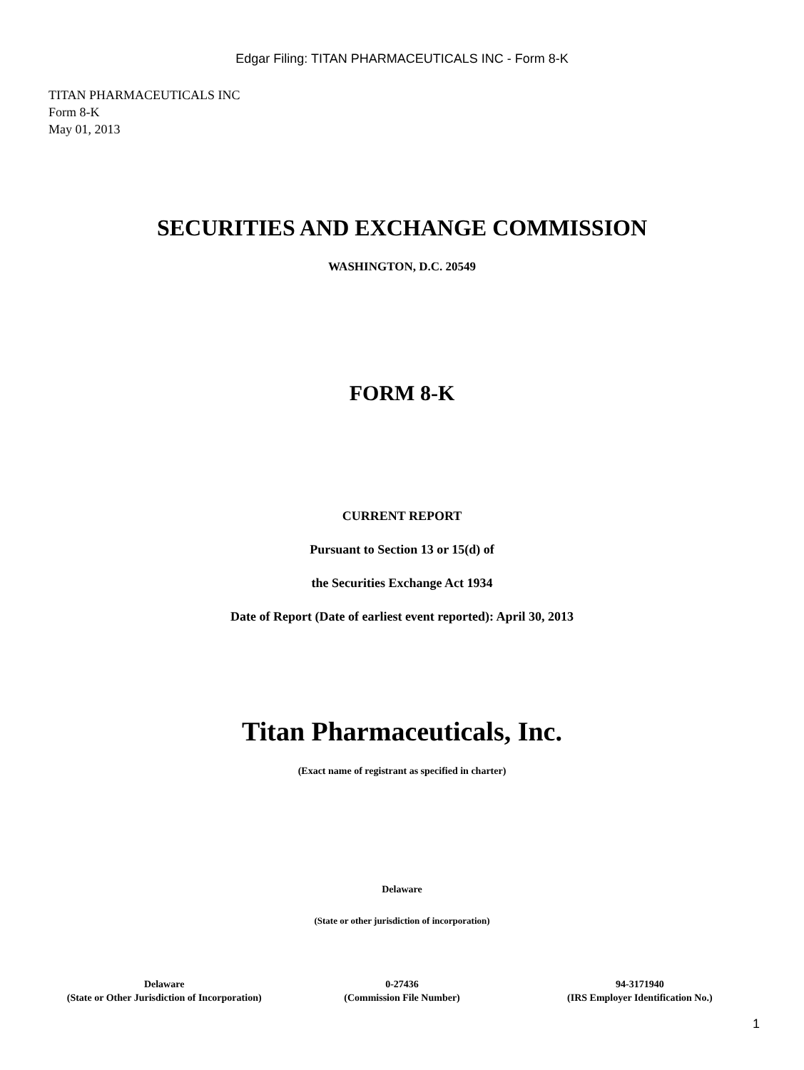Edgar Filing: TITAN PHARMACEUTICALS INC - Form 8-K
TITAN PHARMACEUTICALS INC
Form 8-K
May 01, 2013
SECURITIES AND EXCHANGE COMMISSION
WASHINGTON, D.C. 20549
FORM 8-K
CURRENT REPORT
Pursuant to Section 13 or 15(d) of
the Securities Exchange Act 1934
Date of Report (Date of earliest event reported): April 30, 2013
Titan Pharmaceuticals, Inc.
(Exact name of registrant as specified in charter)
Delaware
(State or other jurisdiction of incorporation)
| Delaware (State or Other Jurisdiction of Incorporation) | 0-27436 (Commission File Number) | 94-3171940 (IRS Employer Identification No.) |
1